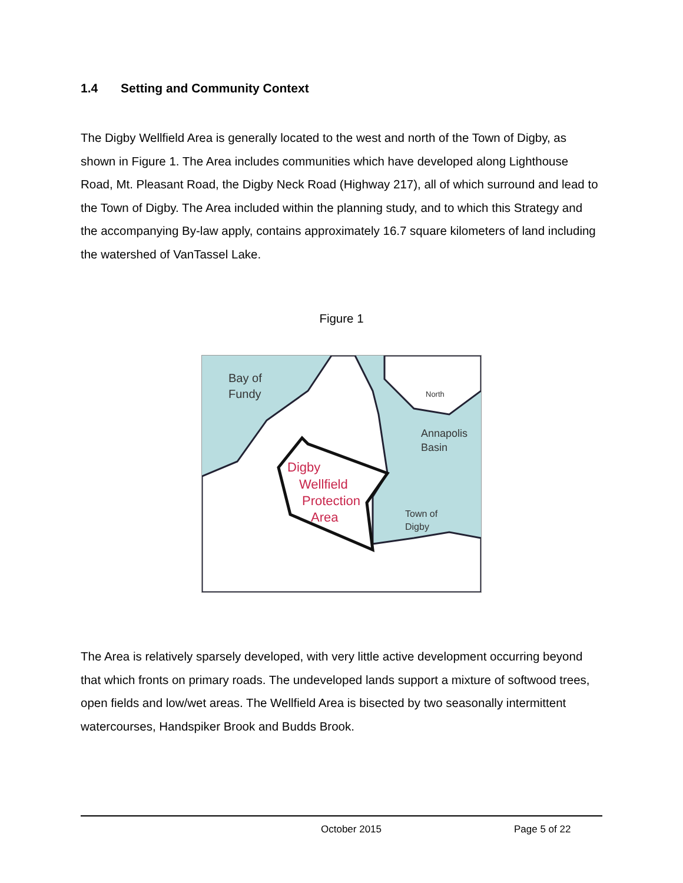1.4 Setting and Community Context
The Digby Wellfield Area is generally located to the west and north of the Town of Digby, as shown in Figure 1. The Area includes communities which have developed along Lighthouse Road, Mt. Pleasant Road, the Digby Neck Road (Highway 217), all of which surround and lead to the Town of Digby. The Area included within the planning study, and to which this Strategy and the accompanying By-law apply, contains approximately 16.7 square kilometers of land including the watershed of VanTassel Lake.
Figure 1
Bay of
Fundy
North
Annapolis
Basin
Digby
Wellfield
Protection
Area
Town of
Digby
The Area is relatively sparsely developed, with very little active development occurring beyond that which fronts on primary roads. The undeveloped lands support a mixture of softwood trees, open fields and low/wet areas. The Wellfield Area is bisected by two seasonally intermittent watercourses, Handspiker Brook and Budds Brook.
October 2015 Page 5 of 22